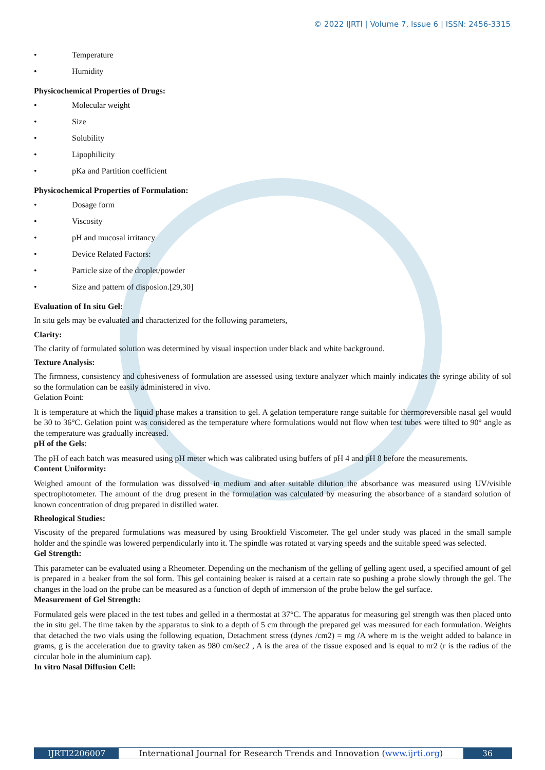© 2022 IJRTI | Volume 7, Issue 6 | ISSN: 2456-3315
• Temperature
• Humidity
Physicochemical Properties of Drugs:
• Molecular weight
• Size
• Solubility
• Lipophilicity
• pKa and Partition coefficient
Physicochemical Properties of Formulation:
• Dosage form
• Viscosity
• pH and mucosal irritancy
• Device Related Factors:
• Particle size of the droplet/powder
• Size and pattern of disposion.[29,30]
Evaluation of In situ Gel:
In situ gels may be evaluated and characterized for the following parameters,
Clarity:
The clarity of formulated solution was determined by visual inspection under black and white background.
Texture Analysis:
The firmness, consistency and cohesiveness of formulation are assessed using texture analyzer which mainly indicates the syringe ability of sol so the formulation can be easily administered in vivo.
Gelation Point:
It is temperature at which the liquid phase makes a transition to gel. A gelation temperature range suitable for thermoreversible nasal gel would be 30 to 36°C. Gelation point was considered as the temperature where formulations would not flow when test tubes were tilted to 90° angle as the temperature was gradually increased.
pH of the Gels:
The pH of each batch was measured using pH meter which was calibrated using buffers of pH 4 and pH 8 before the measurements.
Content Uniformity:
Weighed amount of the formulation was dissolved in medium and after suitable dilution the absorbance was measured using UV/visible spectrophotometer. The amount of the drug present in the formulation was calculated by measuring the absorbance of a standard solution of known concentration of drug prepared in distilled water.
Rheological Studies:
Viscosity of the prepared formulations was measured by using Brookfield Viscometer. The gel under study was placed in the small sample holder and the spindle was lowered perpendicularly into it. The spindle was rotated at varying speeds and the suitable speed was selected.
Gel Strength:
This parameter can be evaluated using a Rheometer. Depending on the mechanism of the gelling of gelling agent used, a specified amount of gel is prepared in a beaker from the sol form. This gel containing beaker is raised at a certain rate so pushing a probe slowly through the gel. The changes in the load on the probe can be measured as a function of depth of immersion of the probe below the gel surface.
Measurement of Gel Strength:
Formulated gels were placed in the test tubes and gelled in a thermostat at 37°C. The apparatus for measuring gel strength was then placed onto the in situ gel. The time taken by the apparatus to sink to a depth of 5 cm through the prepared gel was measured for each formulation. Weights that detached the two vials using the following equation, Detachment stress (dynes /cm2) = mg /A where m is the weight added to balance in grams, g is the acceleration due to gravity taken as 980 cm/sec2 , A is the area of the tissue exposed and is equal to πr2 (r is the radius of the circular hole in the aluminium cap).
In vitro Nasal Diffusion Cell:
IJRTI2206007 International Journal for Research Trends and Innovation (www.ijrti.org)
36